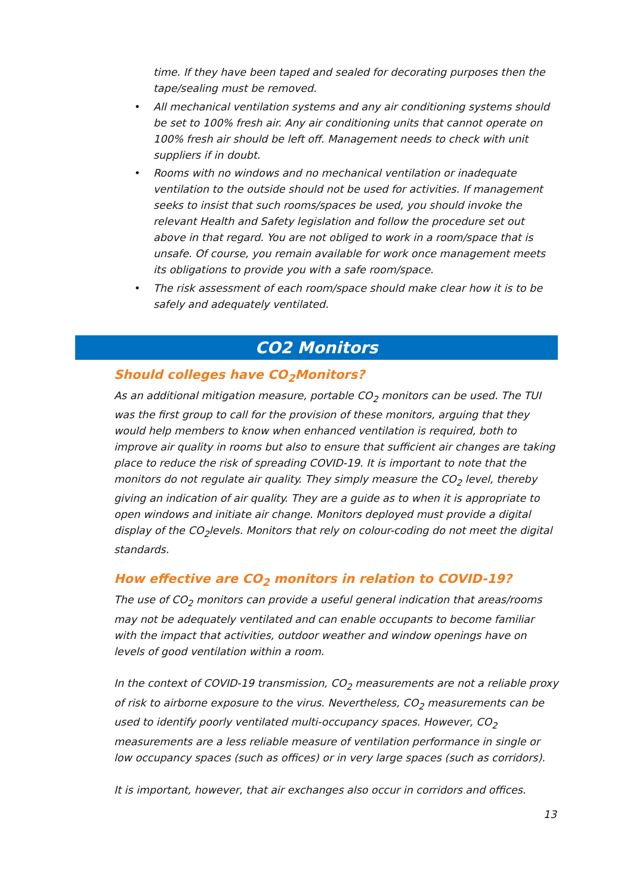time. If they have been taped and sealed for decorating purposes then the tape/sealing must be removed.
• All mechanical ventilation systems and any air conditioning systems should be set to 100% fresh air. Any air conditioning units that cannot operate on 100% fresh air should be left off. Management needs to check with unit suppliers if in doubt.
• Rooms with no windows and no mechanical ventilation or inadequate ventilation to the outside should not be used for activities. If management seeks to insist that such rooms/spaces be used, you should invoke the relevant Health and Safety legislation and follow the procedure set out above in that regard. You are not obliged to work in a room/space that is unsafe. Of course, you remain available for work once management meets its obligations to provide you with a safe room/space.
• The risk assessment of each room/space should make clear how it is to be safely and adequately ventilated.
CO2 Monitors
Should colleges have CO<sub>2</sub>Monitors?
As an additional mitigation measure, portable CO<sub>2</sub> monitors can be used. The TUI was the first group to call for the provision of these monitors, arguing that they would help members to know when enhanced ventilation is required, both to improve air quality in rooms but also to ensure that sufficient air changes are taking place to reduce the risk of spreading COVID-19. It is important to note that the monitors do not regulate air quality. They simply measure the CO<sub>2</sub> level, thereby giving an indication of air quality. They are a guide as to when it is appropriate to open windows and initiate air change. Monitors deployed must provide a digital display of the CO<sub>2</sub>levels. Monitors that rely on colour-coding do not meet the digital standards.
How effective are CO<sub>2</sub> monitors in relation to COVID-19?
The use of CO<sub>2</sub> monitors can provide a useful general indication that areas/rooms may not be adequately ventilated and can enable occupants to become familiar with the impact that activities, outdoor weather and window openings have on levels of good ventilation within a room.
In the context of COVID-19 transmission, CO<sub>2</sub> measurements are not a reliable proxy of risk to airborne exposure to the virus. Nevertheless, CO<sub>2</sub> measurements can be used to identify poorly ventilated multi-occupancy spaces. However, CO<sub>2</sub> measurements are a less reliable measure of ventilation performance in single or low occupancy spaces (such as offices) or in very large spaces (such as corridors).
It is important, however, that air exchanges also occur in corridors and offices.
13